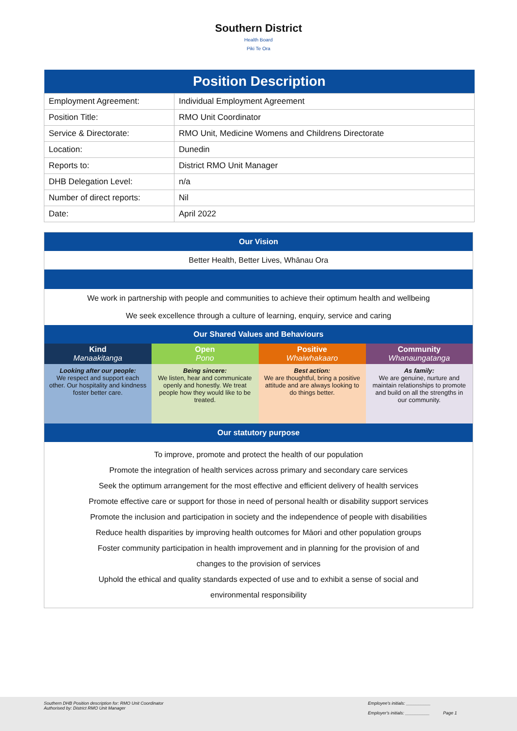Southern District
Health Board
Piki Te Ora
| Position Description | |
| --- | --- |
| Employment Agreement: | Individual Employment Agreement |
| Position Title: | RMO Unit Coordinator |
| Service & Directorate: | RMO Unit, Medicine Womens and Childrens Directorate |
| Location: | Dunedin |
| Reports to: | District RMO Unit Manager |
| DHB Delegation Level: | n/a |
| Number of direct reports: | Nil |
| Date: | April 2022 |
| Our Vision | | | |
| Better Health, Better Lives, Whānau Ora | | | |
| We work in partnership with people and communities to achieve their optimum health and wellbeing We seek excellence through a culture of learning, enquiry, service and caring | | | |
| Our Shared Values and Behaviours | | | |
| Kind Manaakitanga | Open Pono | Positive Whaiwhakaaro | Community Whanaungatanga |
| Looking after our people: We respect and support each other. Our hospitality and kindness foster better care. | Being sincere: We listen, hear and communicate openly and honestly. We treat people how they would like to be treated. | Best action: We are thoughtful, bring a positive attitude and are always looking to do things better. | As family: We are genuine, nurture and maintain relationships to promote and build on all the strengths in our community. |
| Our statutory purpose | | | |
| To improve, promote and protect the health of our population Promote the integration of health services across primary and secondary care services Seek the optimum arrangement for the most effective and efficient delivery of health services Promote effective care or support for those in need of personal health or disability support services Promote the inclusion and participation in society and the independence of people with disabilities Reduce health disparities by improving health outcomes for Māori and other population groups Foster community participation in health improvement and in planning for the provision of and changes to the provision of services Uphold the ethical and quality standards expected of use and to exhibit a sense of social and environmental responsibility | | | |
Southern DHB Position description for: RMO Unit Coordinator
Authorised by: District RMO Unit Manager
Employee's initials: __________
Employer's initials: __________ Page 1